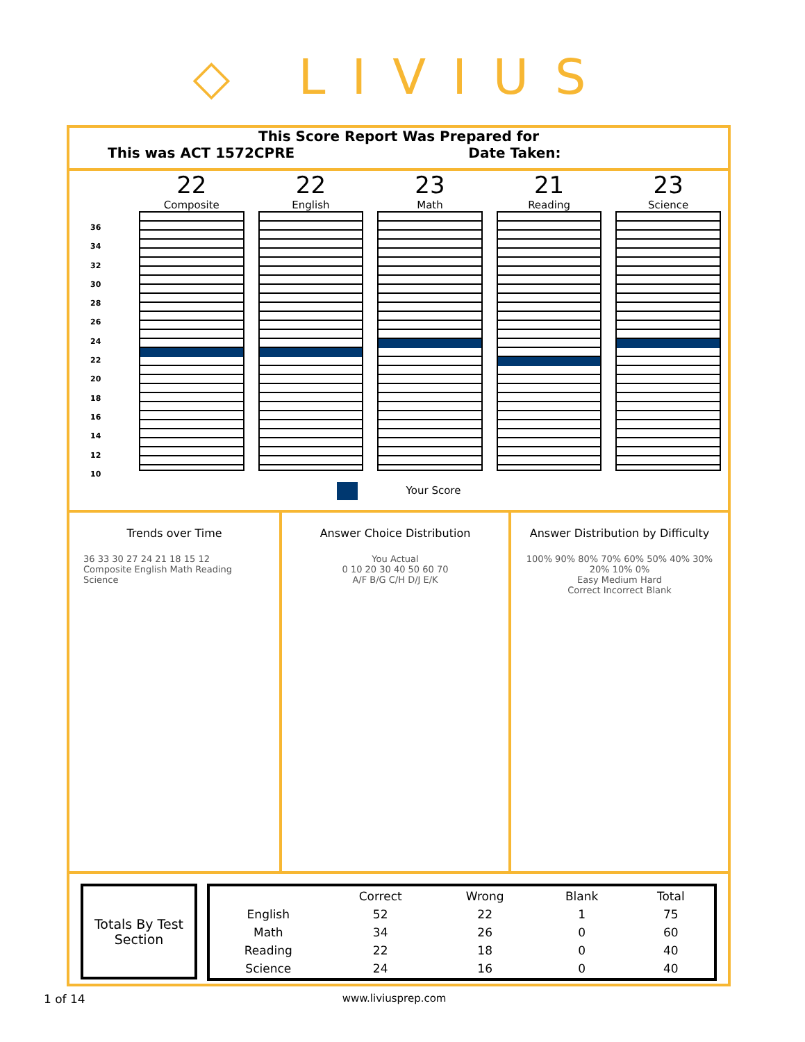◇ LIVIUS
This Score Report Was Prepared for
This was ACT 1572CPRE Date Taken:
36
34
32
30
28
26
24
22
20
18
16
14
12
10
22
Composite
22
English
23
Math
21
Reading
23
Science
Your Score
Trends over Time
36 33 30 27 24 21 18 15 12
Composite English Math Reading Science
Answer Choice Distribution
You Actual
0 10 20 30 40 50 60 70
A/F B/G C/H D/J E/K
Answer Distribution by Difficulty
100% 90% 80% 70% 60% 50% 40% 30% 20% 10% 0%
Easy Medium Hard
Correct Incorrect Blank
Totals By Test Section
| | Correct | Wrong | Blank | Total |
| --- | --- | --- | --- | --- |
| English | 52 | 22 | 1 | 75 |
| Math | 34 | 26 | 0 | 60 |
| Reading | 22 | 18 | 0 | 40 |
| Science | 24 | 16 | 0 | 40 |
1 of 14 www.liviusprep.com